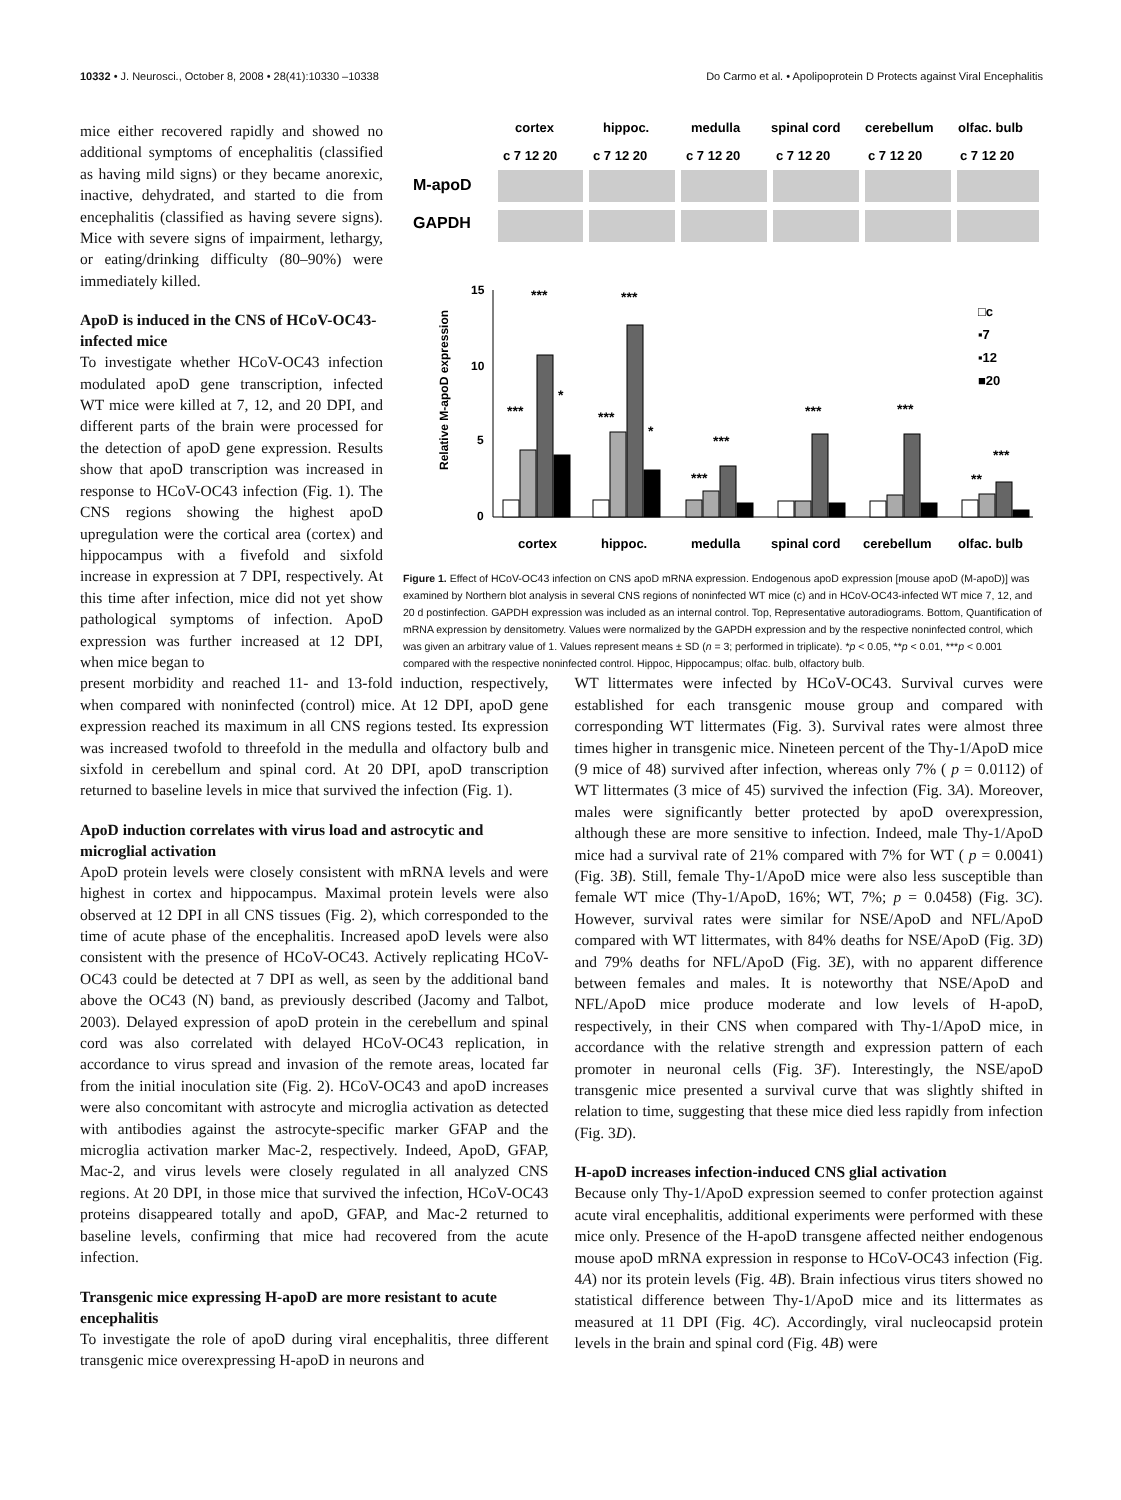10332 • J. Neurosci., October 8, 2008 • 28(41):10330 –10338 Do Carmo et al. • Apolipoprotein D Protects against Viral Encephalitis
mice either recovered rapidly and showed no additional symptoms of encephalitis (classified as having mild signs) or they became anorexic, inactive, dehydrated, and started to die from encephalitis (classified as having severe signs). Mice with severe signs of impairment, lethargy, or eating/drinking difficulty (80–90%) were immediately killed.
ApoD is induced in the CNS of HCoV-OC43-infected mice
To investigate whether HCoV-OC43 infection modulated apoD gene transcription, infected WT mice were killed at 7, 12, and 20 DPI, and different parts of the brain were processed for the detection of apoD gene expression. Results show that apoD transcription was increased in response to HCoV-OC43 infection (Fig. 1). The CNS regions showing the highest apoD upregulation were the cortical area (cortex) and hippocampus with a fivefold and sixfold increase in expression at 7 DPI, respectively. At this time after infection, mice did not yet show pathological symptoms of infection. ApoD expression was further increased at 12 DPI, when mice began to
cortex
hippoc.
medulla
spinal cord
cerebellum
olfac. bulb
c 7 12 20
c 7 12 20
c 7 12 20
c 7 12 20
c 7 12 20
c 7 12 20
M-apoD
GAPDH
Relative M-apoD expression
15
10
5
0
***
***
***
*
***
*
***
***
***
***
***
**
□c
▪7
▪12
■20
cortex
hippoc.
medulla
spinal cord
cerebellum
olfac. bulb
Figure 1. Effect of HCoV-OC43 infection on CNS apoD mRNA expression. Endogenous apoD expression [mouse apoD (M-apoD)] was examined by Northern blot analysis in several CNS regions of noninfected WT mice (c) and in HCoV-OC43-infected WT mice 7, 12, and 20 d postinfection. GAPDH expression was included as an internal control. Top, Representative autoradiograms. Bottom, Quantification of mRNA expression by densitometry. Values were normalized by the GAPDH expression and by the respective noninfected control, which was given an arbitrary value of 1. Values represent means ± SD (n = 3; performed in triplicate). *p < 0.05, **p < 0.01, ***p < 0.001 compared with the respective noninfected control. Hippoc, Hippocampus; olfac. bulb, olfactory bulb.
present morbidity and reached 11- and 13-fold induction, respectively, when compared with noninfected (control) mice. At 12 DPI, apoD gene expression reached its maximum in all CNS regions tested. Its expression was increased twofold to threefold in the medulla and olfactory bulb and sixfold in cerebellum and spinal cord. At 20 DPI, apoD transcription returned to baseline levels in mice that survived the infection (Fig. 1).
ApoD induction correlates with virus load and astrocytic and microglial activation
ApoD protein levels were closely consistent with mRNA levels and were highest in cortex and hippocampus. Maximal protein levels were also observed at 12 DPI in all CNS tissues (Fig. 2), which corresponded to the time of acute phase of the encephalitis. Increased apoD levels were also consistent with the presence of HCoV-OC43. Actively replicating HCoV-OC43 could be detected at 7 DPI as well, as seen by the additional band above the OC43 (N) band, as previously described (Jacomy and Talbot, 2003). Delayed expression of apoD protein in the cerebellum and spinal cord was also correlated with delayed HCoV-OC43 replication, in accordance to virus spread and invasion of the remote areas, located far from the initial inoculation site (Fig. 2). HCoV-OC43 and apoD increases were also concomitant with astrocyte and microglia activation as detected with antibodies against the astrocyte-specific marker GFAP and the microglia activation marker Mac-2, respectively. Indeed, ApoD, GFAP, Mac-2, and virus levels were closely regulated in all analyzed CNS regions. At 20 DPI, in those mice that survived the infection, HCoV-OC43 proteins disappeared totally and apoD, GFAP, and Mac-2 returned to baseline levels, confirming that mice had recovered from the acute infection.
Transgenic mice expressing H-apoD are more resistant to acute encephalitis
To investigate the role of apoD during viral encephalitis, three different transgenic mice overexpressing H-apoD in neurons and
WT littermates were infected by HCoV-OC43. Survival curves were established for each transgenic mouse group and compared with corresponding WT littermates (Fig. 3). Survival rates were almost three times higher in transgenic mice. Nineteen percent of the Thy-1/ApoD mice (9 mice of 48) survived after infection, whereas only 7% ( p = 0.0112) of WT littermates (3 mice of 45) survived the infection (Fig. 3A). Moreover, males were significantly better protected by apoD overexpression, although these are more sensitive to infection. Indeed, male Thy-1/ApoD mice had a survival rate of 21% compared with 7% for WT ( p = 0.0041) (Fig. 3B). Still, female Thy-1/ApoD mice were also less susceptible than female WT mice (Thy-1/ApoD, 16%; WT, 7%; p = 0.0458) (Fig. 3C). However, survival rates were similar for NSE/ApoD and NFL/ApoD compared with WT littermates, with 84% deaths for NSE/ApoD (Fig. 3D) and 79% deaths for NFL/ApoD (Fig. 3E), with no apparent difference between females and males. It is noteworthy that NSE/ApoD and NFL/ApoD mice produce moderate and low levels of H-apoD, respectively, in their CNS when compared with Thy-1/ApoD mice, in accordance with the relative strength and expression pattern of each promoter in neuronal cells (Fig. 3F). Interestingly, the NSE/apoD transgenic mice presented a survival curve that was slightly shifted in relation to time, suggesting that these mice died less rapidly from infection (Fig. 3D).
H-apoD increases infection-induced CNS glial activation
Because only Thy-1/ApoD expression seemed to confer protection against acute viral encephalitis, additional experiments were performed with these mice only. Presence of the H-apoD transgene affected neither endogenous mouse apoD mRNA expression in response to HCoV-OC43 infection (Fig. 4A) nor its protein levels (Fig. 4B). Brain infectious virus titers showed no statistical difference between Thy-1/ApoD mice and its littermates as measured at 11 DPI (Fig. 4C). Accordingly, viral nucleocapsid protein levels in the brain and spinal cord (Fig. 4B) were